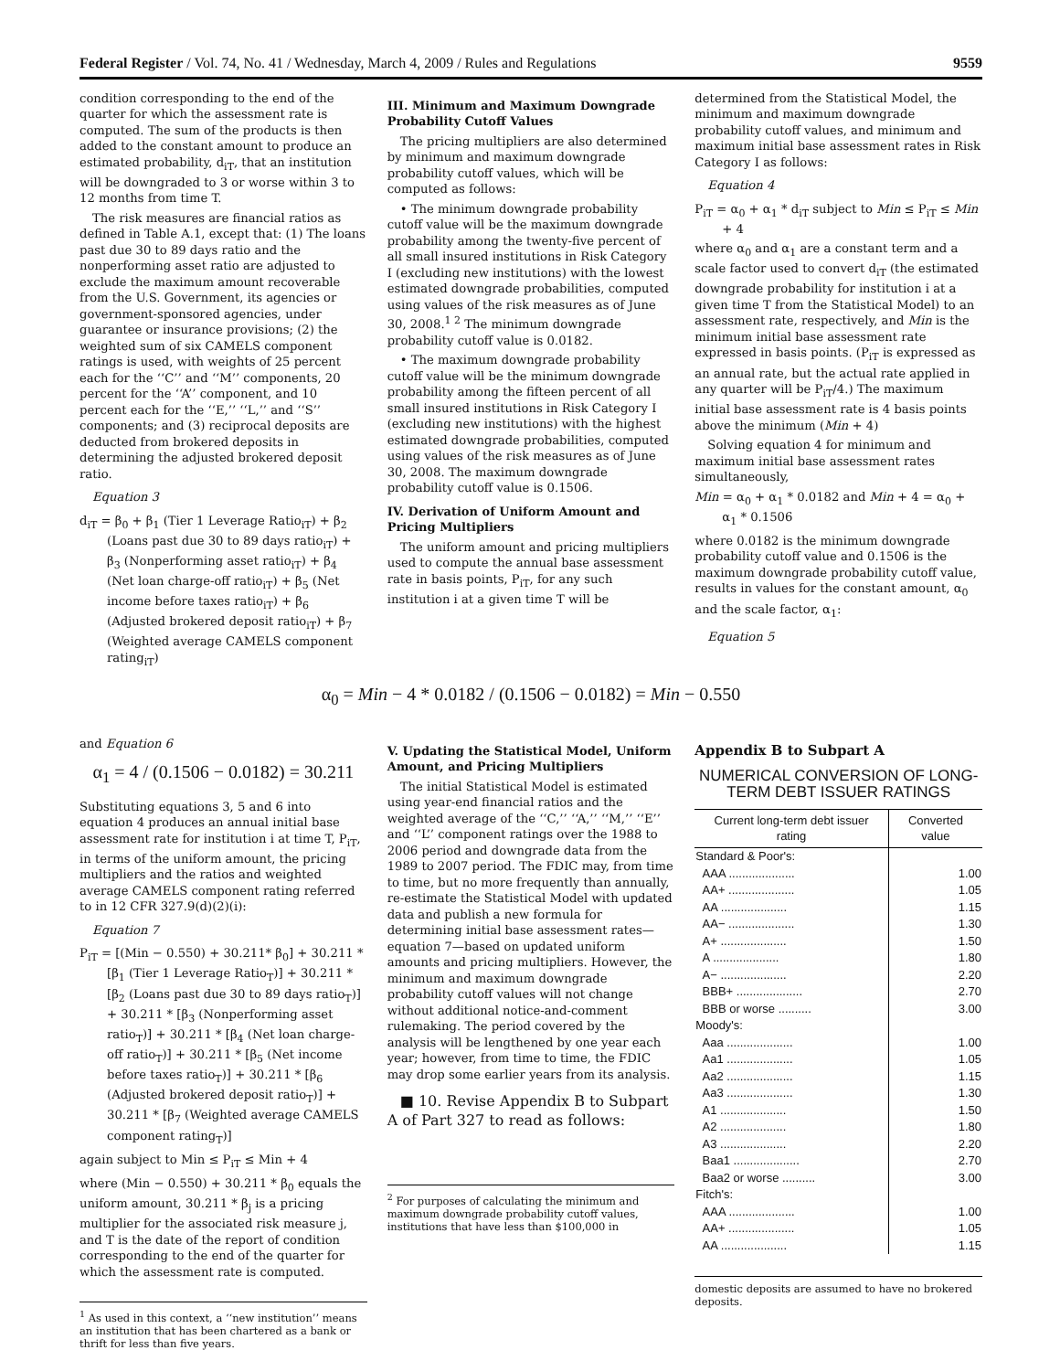Federal Register / Vol. 74, No. 41 / Wednesday, March 4, 2009 / Rules and Regulations 9559
condition corresponding to the end of the quarter for which the assessment rate is computed. The sum of the products is then added to the constant amount to produce an estimated probability, d<sub>iT</sub>, that an institution will be downgraded to 3 or worse within 3 to 12 months from time T.
The risk measures are financial ratios as defined in Table A.1, except that: (1) The loans past due 30 to 89 days ratio and the nonperforming asset ratio are adjusted to exclude the maximum amount recoverable from the U.S. Government, its agencies or government-sponsored agencies, under guarantee or insurance provisions; (2) the weighted sum of six CAMELS component ratings is used, with weights of 25 percent each for the ‘‘C’’ and ‘‘M’’ components, 20 percent for the ‘‘A’’ component, and 10 percent each for the ‘‘E,’’ ‘‘L,’’ and ‘‘S’’ components; and (3) reciprocal deposits are deducted from brokered deposits in determining the adjusted brokered deposit ratio.
Equation 3
d<sub>iT</sub> = β<sub>0</sub> + β<sub>1</sub> (Tier 1 Leverage Ratio<sub>iT</sub>) + β<sub>2</sub> (Loans past due 30 to 89 days ratio<sub>iT</sub>) + β<sub>3</sub> (Nonperforming asset ratio<sub>iT</sub>) + β<sub>4</sub> (Net loan charge-off ratio<sub>iT</sub>) + β<sub>5</sub> (Net income before taxes ratio<sub>iT</sub>) + β<sub>6</sub> (Adjusted brokered deposit ratio<sub>iT</sub>) + β<sub>7</sub> (Weighted average CAMELS component rating<sub>iT</sub>)
III. Minimum and Maximum Downgrade Probability Cutoff Values
The pricing multipliers are also determined by minimum and maximum downgrade probability cutoff values, which will be computed as follows:
• The minimum downgrade probability cutoff value will be the maximum downgrade probability among the twenty-five percent of all small insured institutions in Risk Category I (excluding new institutions) with the lowest estimated downgrade probabilities, computed using values of the risk measures as of June 30, 2008.<sup>1 2</sup> The minimum downgrade probability cutoff value is 0.0182.
• The maximum downgrade probability cutoff value will be the minimum downgrade probability among the fifteen percent of all small insured institutions in Risk Category I (excluding new institutions) with the highest estimated downgrade probabilities, computed using values of the risk measures as of June 30, 2008. The maximum downgrade probability cutoff value is 0.1506.
IV. Derivation of Uniform Amount and Pricing Multipliers
The uniform amount and pricing multipliers used to compute the annual base assessment rate in basis points, P<sub>iT</sub>, for any such institution i at a given time T will be
determined from the Statistical Model, the minimum and maximum downgrade probability cutoff values, and minimum and maximum initial base assessment rates in Risk Category I as follows:
Equation 4
P<sub>iT</sub> = α<sub>0</sub> + α<sub>1</sub> * d<sub>iT</sub> subject to Min ≤ P<sub>iT</sub> ≤ Min + 4
where α<sub>0</sub> and α<sub>1</sub> are a constant term and a scale factor used to convert d<sub>iT</sub> (the estimated downgrade probability for institution i at a given time T from the Statistical Model) to an assessment rate, respectively, and Min is the minimum initial base assessment rate expressed in basis points. (P<sub>iT</sub> is expressed as an annual rate, but the actual rate applied in any quarter will be P<sub>iT</sub>/4.) The maximum initial base assessment rate is 4 basis points above the minimum (Min + 4)
Solving equation 4 for minimum and maximum initial base assessment rates simultaneously,
Min = α<sub>0</sub> + α<sub>1</sub> * 0.0182 and Min + 4 = α<sub>0</sub> + α<sub>1</sub> * 0.1506
where 0.0182 is the minimum downgrade probability cutoff value and 0.1506 is the maximum downgrade probability cutoff value, results in values for the constant amount, α<sub>0</sub> and the scale factor, α<sub>1</sub>:
Equation 5
α<sub>0</sub> = Min − 4 * 0.0182 / (0.1506 − 0.0182) = Min − 0.550
and Equation 6
α<sub>1</sub> = 4 / (0.1506 − 0.0182) = 30.211
Substituting equations 3, 5 and 6 into equation 4 produces an annual initial base assessment rate for institution i at time T, P<sub>iT</sub>, in terms of the uniform amount, the pricing multipliers and the ratios and weighted average CAMELS component rating referred to in 12 CFR 327.9(d)(2)(i):
Equation 7
P<sub>iT</sub> = [(Min − 0.550) + 30.211* β<sub>0</sub>] + 30.211 * [β<sub>1</sub> (Tier 1 Leverage Ratio<sub>T</sub>)] + 30.211 * [β<sub>2</sub> (Loans past due 30 to 89 days ratio<sub>T</sub>)] + 30.211 * [β<sub>3</sub> (Nonperforming asset ratio<sub>T</sub>)] + 30.211 * [β<sub>4</sub> (Net loan charge-off ratio<sub>T</sub>)] + 30.211 * [β<sub>5</sub> (Net income before taxes ratio<sub>T</sub>)] + 30.211 * [β<sub>6</sub> (Adjusted brokered deposit ratio<sub>T</sub>)] + 30.211 * [β<sub>7</sub> (Weighted average CAMELS component rating<sub>T</sub>)]
again subject to Min ≤ P<sub>iT</sub> ≤ Min + 4
where (Min − 0.550) + 30.211 * β<sub>0</sub> equals the uniform amount, 30.211 * β<sub>j</sub> is a pricing multiplier for the associated risk measure j, and T is the date of the report of condition corresponding to the end of the quarter for which the assessment rate is computed.
<sup>1</sup> As used in this context, a ‘‘new institution’’ means an institution that has been chartered as a bank or thrift for less than five years.
V. Updating the Statistical Model, Uniform Amount, and Pricing Multipliers
The initial Statistical Model is estimated using year-end financial ratios and the weighted average of the ‘‘C,’’ ‘‘A,’’ ‘‘M,’’ ‘‘E’’ and ‘‘L’’ component ratings over the 1988 to 2006 period and downgrade data from the 1989 to 2007 period. The FDIC may, from time to time, but no more frequently than annually, re-estimate the Statistical Model with updated data and publish a new formula for determining initial base assessment rates—equation 7—based on updated uniform amounts and pricing multipliers. However, the minimum and maximum downgrade probability cutoff values will not change without additional notice-and-comment rulemaking. The period covered by the analysis will be lengthened by one year each year; however, from time to time, the FDIC may drop some earlier years from its analysis.
■ 10. Revise Appendix B to Subpart A of Part 327 to read as follows:
<sup>2</sup> For purposes of calculating the minimum and maximum downgrade probability cutoff values, institutions that have less than $100,000 in
Appendix B to Subpart A
NUMERICAL CONVERSION OF LONG-TERM DEBT ISSUER RATINGS
| Current long-term debt issuer rating | Converted value |
| --- | --- |
| Standard & Poor's: | |
| AAA .................... | 1.00 |
| AA+ .................... | 1.05 |
| AA .................... | 1.15 |
| AA− .................... | 1.30 |
| A+ .................... | 1.50 |
| A .................... | 1.80 |
| A− .................... | 2.20 |
| BBB+ .................... | 2.70 |
| BBB or worse .......... | 3.00 |
| Moody's: | |
| Aaa .................... | 1.00 |
| Aa1 .................... | 1.05 |
| Aa2 .................... | 1.15 |
| Aa3 .................... | 1.30 |
| A1 .................... | 1.50 |
| A2 .................... | 1.80 |
| A3 .................... | 2.20 |
| Baa1 .................... | 2.70 |
| Baa2 or worse .......... | 3.00 |
| Fitch's: | |
| AAA .................... | 1.00 |
| AA+ .................... | 1.05 |
| AA .................... | 1.15 |
domestic deposits are assumed to have no brokered deposits.